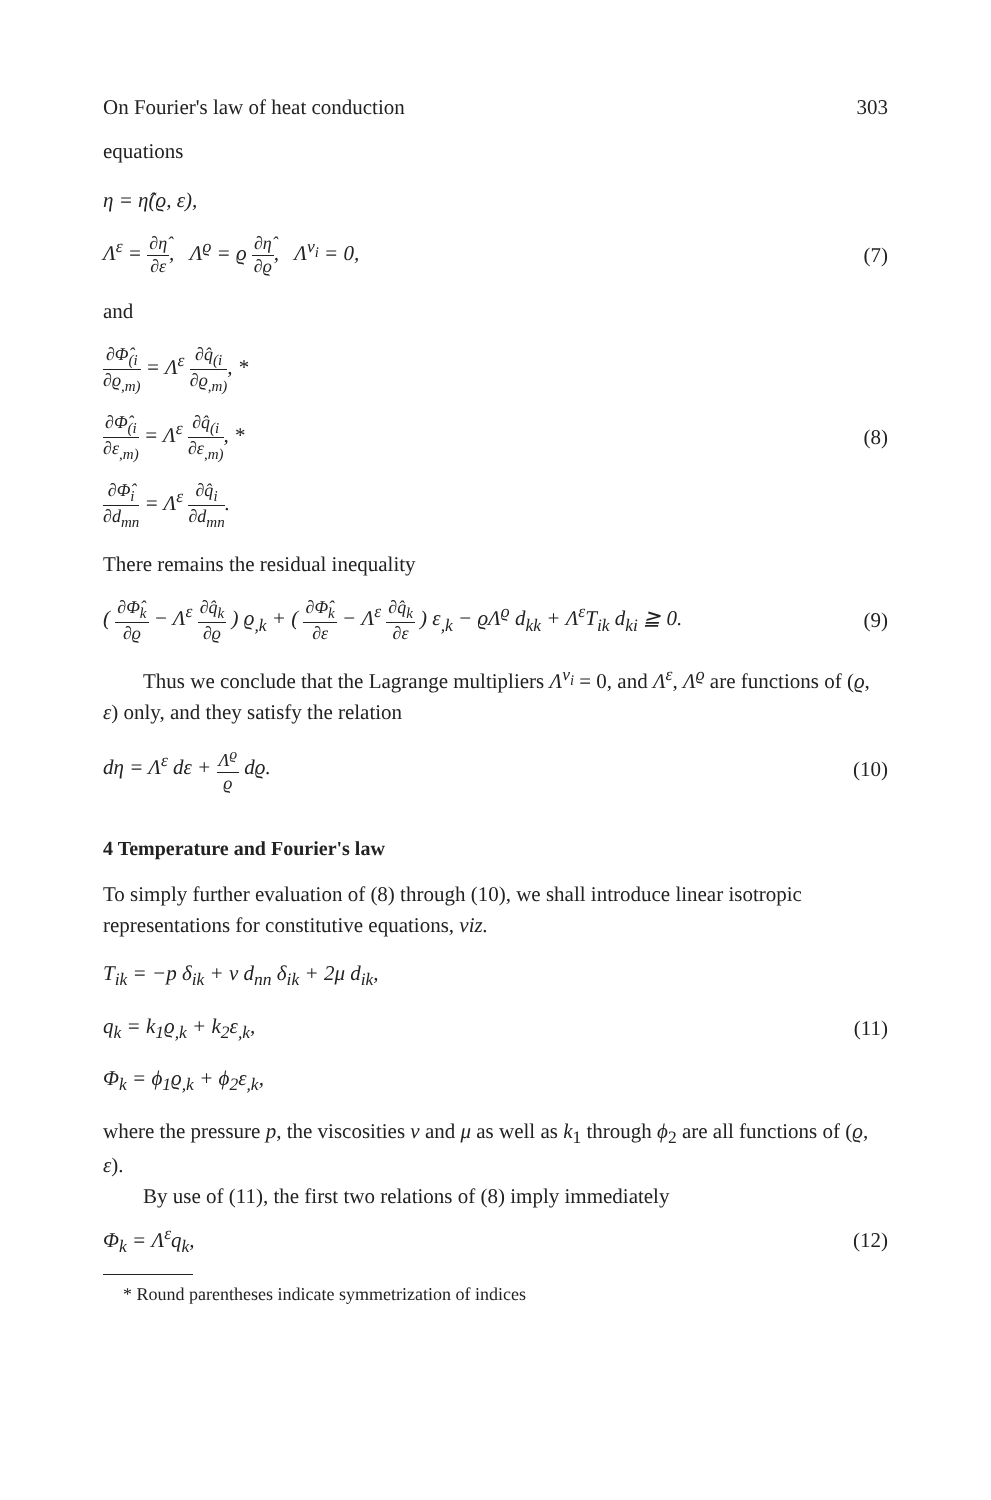On Fourier's law of heat conduction 303
equations
η = η̂(ϱ, ε),
Λ<sup>ε</sup> = ∂η̂ ∂ε, Λ<sup>ϱ</sup> = ϱ ∂η̂ ∂ϱ, Λ<sup>v<sub>i</sub></sup> = 0, (7)
and
∂Φ̂<sub>(i</sub> ∂ϱ<sub>,m)</sub> = Λ<sup>ε</sup> ∂q̂<sub>(i</sub> ∂ϱ<sub>,m)</sub>, *
∂Φ̂<sub>(i</sub> ∂ε<sub>,m)</sub> = Λ<sup>ε</sup> ∂q̂<sub>(i</sub> ∂ε<sub>,m)</sub>, * (8)
∂Φ̂<sub>i</sub> ∂d<sub>mn</sub> = Λ<sup>ε</sup> ∂q̂<sub>i</sub> ∂d<sub>mn</sub>.
There remains the residual inequality
( ∂Φ̂<sub>k</sub> ∂ϱ − Λ<sup>ε</sup> ∂q̂<sub>k</sub> ∂ϱ ) ϱ<sub>,k</sub> + ( ∂Φ̂<sub>k</sub> ∂ε − Λ<sup>ε</sup> ∂q̂<sub>k</sub> ∂ε ) ε<sub>,k</sub> − ϱΛ<sup>ϱ</sup> d<sub>kk</sub> + Λ<sup>ε</sup>T<sub>ik</sub> d<sub>ki</sub> ≧ 0. (9)
Thus we conclude that the Lagrange multipliers Λ<sup>v<sub>i</sub></sup> = 0, and Λ<sup>ε</sup>, Λ<sup>ϱ</sup> are functions of (ϱ, ε) only, and they satisfy the relation
dη = Λ<sup>ε</sup> dε + Λ<sup>ϱ</sup> ϱ dϱ. (10)
4 Temperature and Fourier's law
To simply further evaluation of (8) through (10), we shall introduce linear isotropic representations for constitutive equations, viz.
T<sub>ik</sub> = −p δ<sub>ik</sub> + ν d<sub>nn</sub> δ<sub>ik</sub> + 2μ d<sub>ik</sub>,
q<sub>k</sub> = k<sub>1</sub>ϱ<sub>,k</sub> + k<sub>2</sub>ε<sub>,k</sub>, (11)
Φ<sub>k</sub> = ϕ<sub>1</sub>ϱ<sub>,k</sub> + ϕ<sub>2</sub>ε<sub>,k</sub>,
where the pressure p, the viscosities ν and μ as well as k<sub>1</sub> through ϕ<sub>2</sub> are all functions of (ϱ, ε).
By use of (11), the first two relations of (8) imply immediately
Φ<sub>k</sub> = Λ<sup>ε</sup>q<sub>k</sub>, (12)
* Round parentheses indicate symmetrization of indices